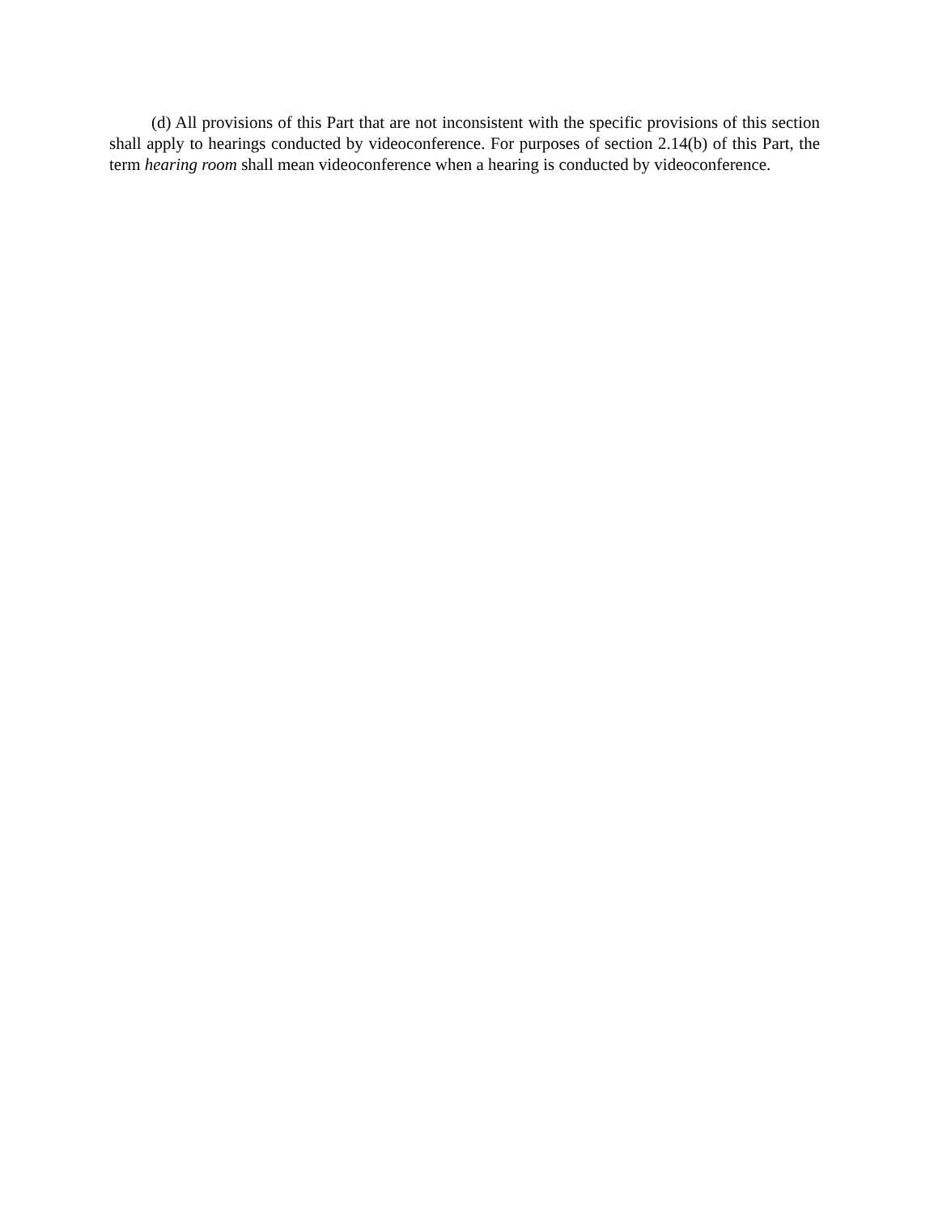(d) All provisions of this Part that are not inconsistent with the specific provisions of this section shall apply to hearings conducted by videoconference. For purposes of section 2.14(b) of this Part, the term hearing room shall mean videoconference when a hearing is conducted by videoconference.